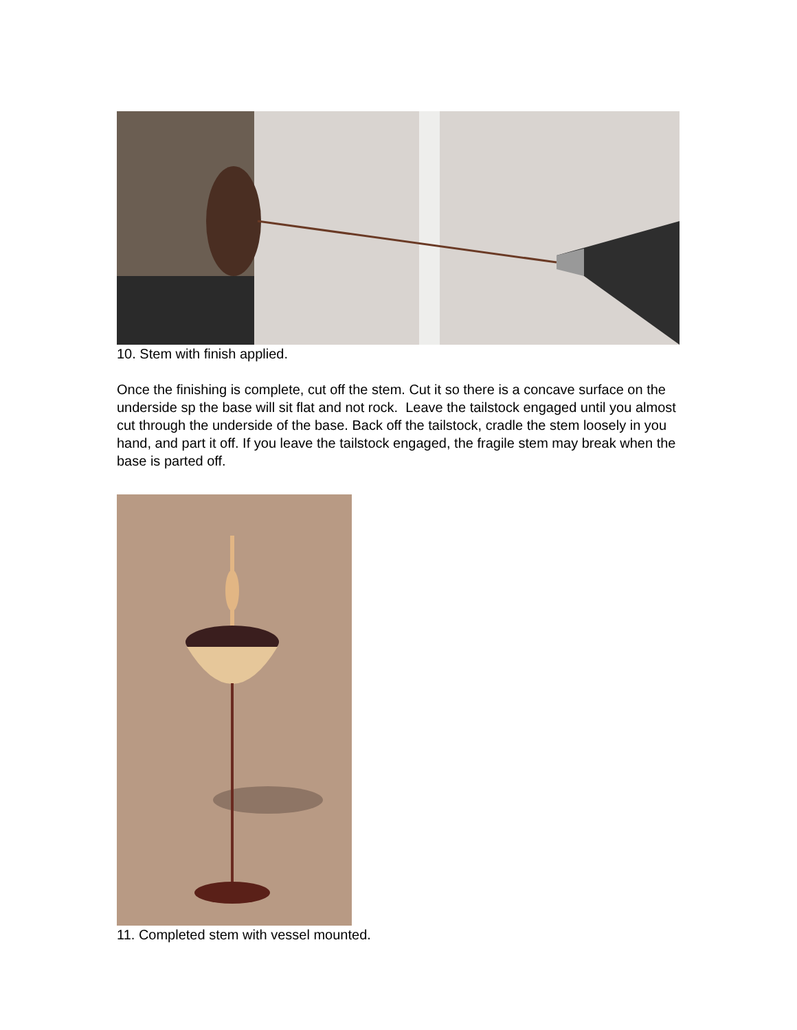10. Stem with finish applied.
Once the finishing is complete, cut off the stem. Cut it so there is a concave surface on the underside sp the base will sit flat and not rock. Leave the tailstock engaged until you almost cut through the underside of the base. Back off the tailstock, cradle the stem loosely in you hand, and part it off. If you leave the tailstock engaged, the fragile stem may break when the base is parted off.
11. Completed stem with vessel mounted.